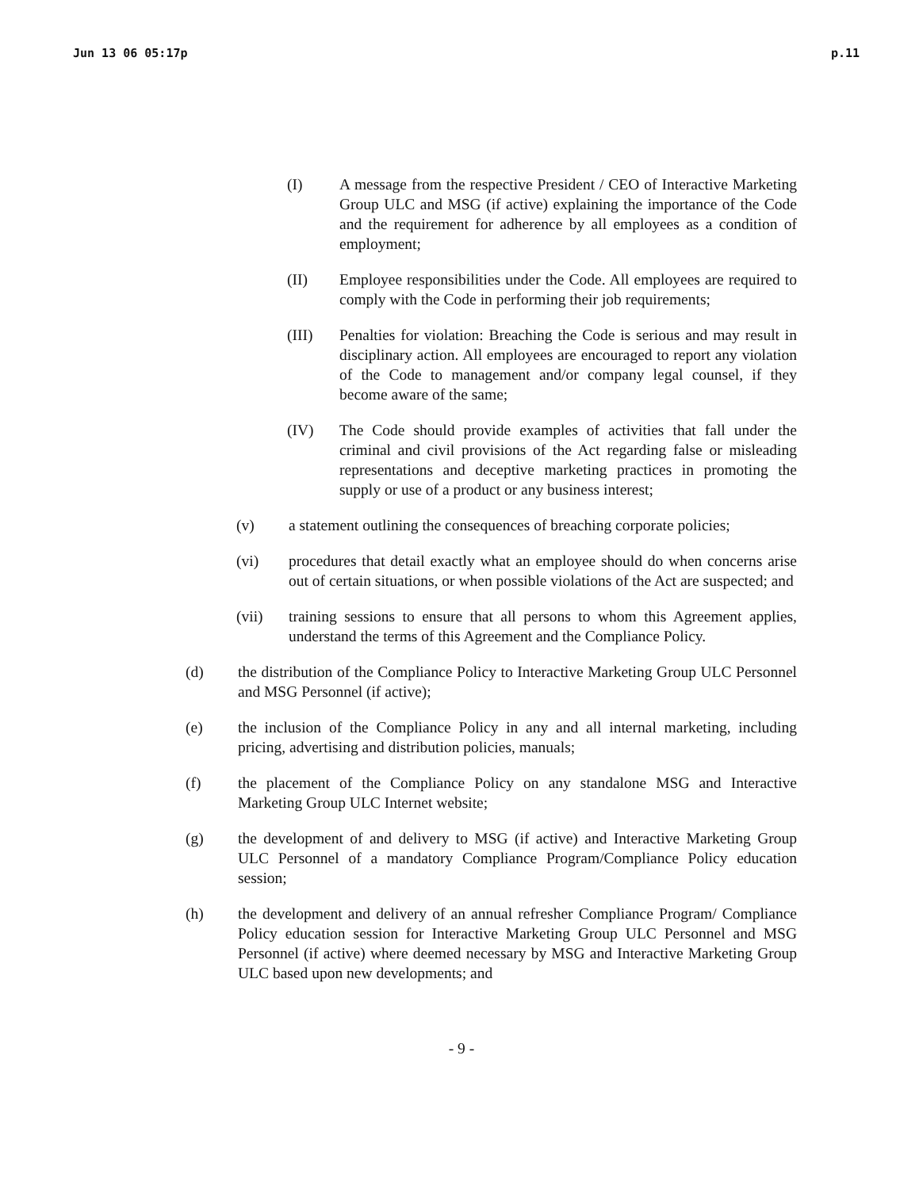Jun 13 06 05:17p p.11
(I) A message from the respective President / CEO of Interactive Marketing Group ULC and MSG (if active) explaining the importance of the Code and the requirement for adherence by all employees as a condition of employment;
(II) Employee responsibilities under the Code. All employees are required to comply with the Code in performing their job requirements;
(III) Penalties for violation: Breaching the Code is serious and may result in disciplinary action. All employees are encouraged to report any violation of the Code to management and/or company legal counsel, if they become aware of the same;
(IV) The Code should provide examples of activities that fall under the criminal and civil provisions of the Act regarding false or misleading representations and deceptive marketing practices in promoting the supply or use of a product or any business interest;
(v) a statement outlining the consequences of breaching corporate policies;
(vi) procedures that detail exactly what an employee should do when concerns arise out of certain situations, or when possible violations of the Act are suspected; and
(vii) training sessions to ensure that all persons to whom this Agreement applies, understand the terms of this Agreement and the Compliance Policy.
(d) the distribution of the Compliance Policy to Interactive Marketing Group ULC Personnel and MSG Personnel (if active);
(e) the inclusion of the Compliance Policy in any and all internal marketing, including pricing, advertising and distribution policies, manuals;
(f) the placement of the Compliance Policy on any standalone MSG and Interactive Marketing Group ULC Internet website;
(g) the development of and delivery to MSG (if active) and Interactive Marketing Group ULC Personnel of a mandatory Compliance Program/Compliance Policy education session;
(h) the development and delivery of an annual refresher Compliance Program/ Compliance Policy education session for Interactive Marketing Group ULC Personnel and MSG Personnel (if active) where deemed necessary by MSG and Interactive Marketing Group ULC based upon new developments; and
- 9 -